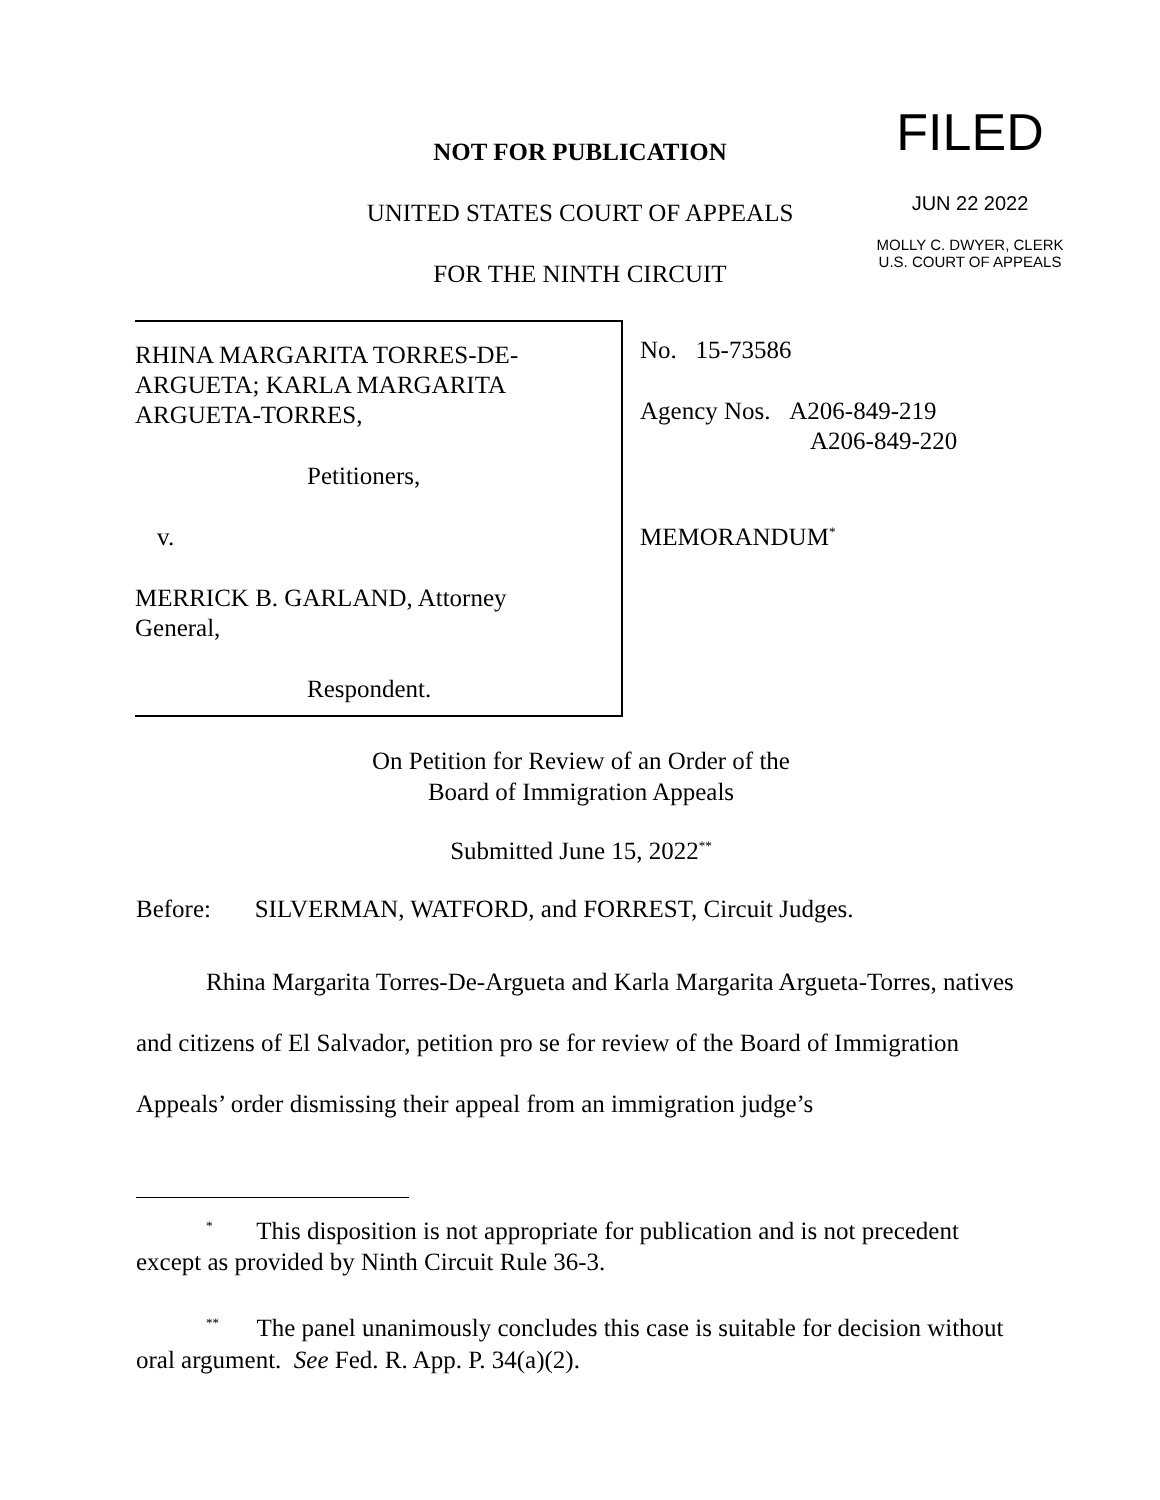NOT FOR PUBLICATION
UNITED STATES COURT OF APPEALS
FOR THE NINTH CIRCUIT
FILED
JUN 22 2022
MOLLY C. DWYER, CLERK
U.S. COURT OF APPEALS
RHINA MARGARITA TORRES-DE-
ARGUETA; KARLA MARGARITA
ARGUETA-TORRES,
Petitioners,
v.
MERRICK B. GARLAND, Attorney
General,
Respondent.
No. 15-73586
Agency Nos. A206-849-219
A206-849-220
MEMORANDUM<sup>*</sup>
On Petition for Review of an Order of the
Board of Immigration Appeals
Submitted June 15, 2022<sup>**</sup>
Before: SILVERMAN, WATFORD, and FORREST, Circuit Judges.
Rhina Margarita Torres-De-Argueta and Karla Margarita Argueta-Torres, natives and citizens of El Salvador, petition pro se for review of the Board of Immigration Appeals’ order dismissing their appeal from an immigration judge’s
<sup>*</sup> This disposition is not appropriate for publication and is not precedent except as provided by Ninth Circuit Rule 36-3.
<sup>**</sup> The panel unanimously concludes this case is suitable for decision without oral argument. See Fed. R. App. P. 34(a)(2).